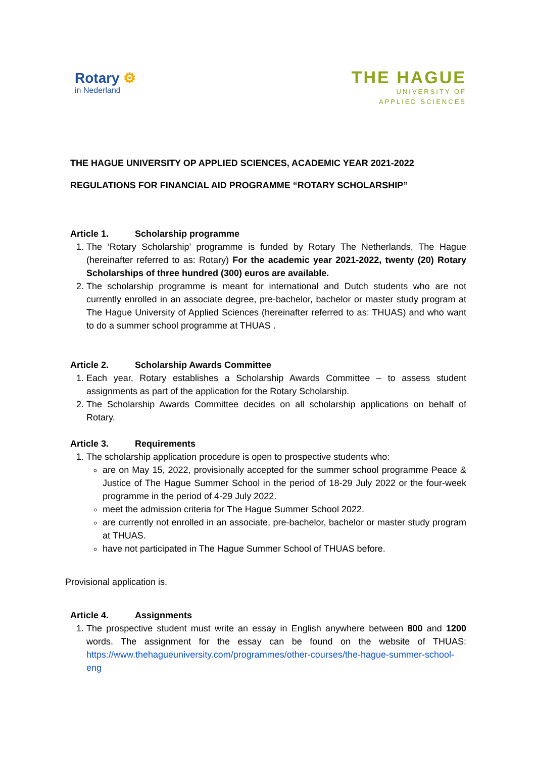Rotary ⚙
in Nederland
THE HAGUE
UNIVERSITY OF
APPLIED SCIENCES
THE HAGUE UNIVERSITY OP APPLIED SCIENCES, ACADEMIC YEAR 2021-2022
REGULATIONS FOR FINANCIAL AID PROGRAMME “ROTARY SCHOLARSHIP”
Article 1. Scholarship programme
1. The ‘Rotary Scholarship’ programme is funded by Rotary The Netherlands, The Hague (hereinafter referred to as: Rotary) For the academic year 2021-2022, twenty (20) Rotary Scholarships of three hundred (300) euros are available.
2. The scholarship programme is meant for international and Dutch students who are not currently enrolled in an associate degree, pre-bachelor, bachelor or master study program at The Hague University of Applied Sciences (hereinafter referred to as: THUAS) and who want to do a summer school programme at THUAS .
Article 2. Scholarship Awards Committee
1. Each year, Rotary establishes a Scholarship Awards Committee – to assess student assignments as part of the application for the Rotary Scholarship.
2. The Scholarship Awards Committee decides on all scholarship applications on behalf of Rotary.
Article 3. Requirements
1. The scholarship application procedure is open to prospective students who:
are on May 15, 2022, provisionally accepted for the summer school programme Peace & Justice of The Hague Summer School in the period of 18-29 July 2022 or the four-week programme in the period of 4-29 July 2022.
meet the admission criteria for The Hague Summer School 2022.
are currently not enrolled in an associate, pre-bachelor, bachelor or master study program at THUAS.
have not participated in The Hague Summer School of THUAS before.
Provisional application is.
Article 4. Assignments
1. The prospective student must write an essay in English anywhere between 800 and 1200 words. The assignment for the essay can be found on the website of THUAS: https://www.thehagueuniversity.com/programmes/other-courses/the-hague-summer-school-eng